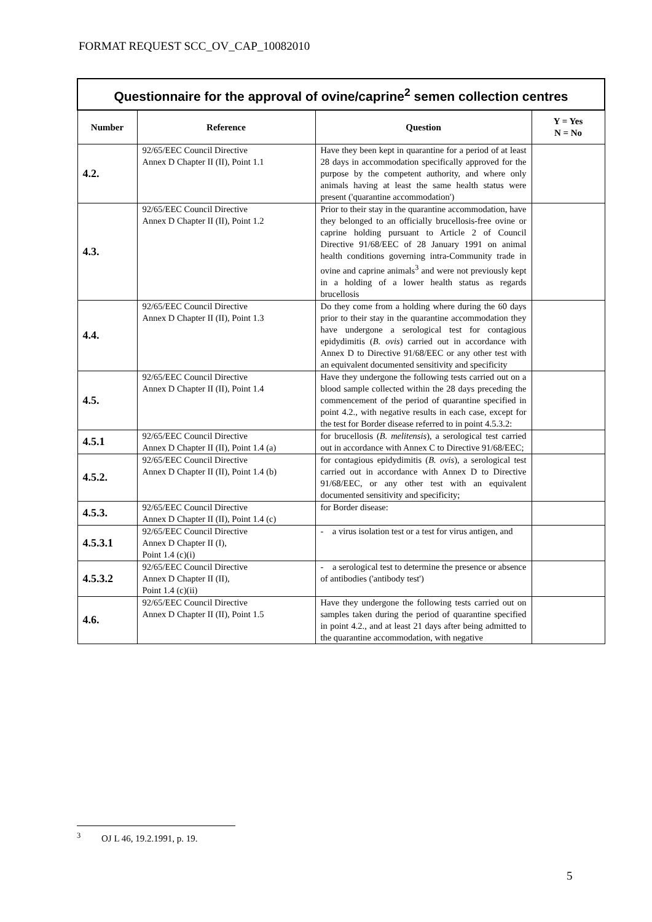FORMAT REQUEST SCC_OV_CAP_10082010
| Questionnaire for the approval of ovine/caprine<sup>2</sup> semen collection centres | | | |
| Number | Reference | Question | Y = Yes N = No |
| 4.2. | 92/65/EEC Council Directive Annex D Chapter II (II), Point 1.1 | Have they been kept in quarantine for a period of at least 28 days in accommodation specifically approved for the purpose by the competent authority, and where only animals having at least the same health status were present ('quarantine accommodation') | |
| 4.3. | 92/65/EEC Council Directive Annex D Chapter II (II), Point 1.2 | Prior to their stay in the quarantine accommodation, have they belonged to an officially brucellosis-free ovine or caprine holding pursuant to Article 2 of Council Directive 91/68/EEC of 28 January 1991 on animal health conditions governing intra-Community trade in ovine and caprine animals<sup>3</sup> and were not previously kept in a holding of a lower health status as regards brucellosis | |
| 4.4. | 92/65/EEC Council Directive Annex D Chapter II (II), Point 1.3 | Do they come from a holding where during the 60 days prior to their stay in the quarantine accommodation they have undergone a serological test for contagious epidydimitis ( B. ovis ) carried out in accordance with Annex D to Directive 91/68/EEC or any other test with an equivalent documented sensitivity and specificity | |
| 4.5. | 92/65/EEC Council Directive Annex D Chapter II (II), Point 1.4 | Have they undergone the following tests carried out on a blood sample collected within the 28 days preceding the commencement of the period of quarantine specified in point 4.2., with negative results in each case, except for the test for Border disease referred to in point 4.5.3.2: | |
| 4.5.1 | 92/65/EEC Council Directive Annex D Chapter II (II), Point 1.4 (a) | for brucellosis ( B. melitensis ), a serological test carried out in accordance with Annex C to Directive 91/68/EEC; | |
| 4.5.2. | 92/65/EEC Council Directive Annex D Chapter II (II), Point 1.4 (b) | for contagious epidydimitis ( B. ovis ), a serological test carried out in accordance with Annex D to Directive 91/68/EEC, or any other test with an equivalent documented sensitivity and specificity; | |
| 4.5.3. | 92/65/EEC Council Directive Annex D Chapter II (II), Point 1.4 (c) | for Border disease: | |
| 4.5.3.1 | 92/65/EEC Council Directive Annex D Chapter II (I), Point 1.4 (c)(i) | - a virus isolation test or a test for virus antigen, and | |
| 4.5.3.2 | 92/65/EEC Council Directive Annex D Chapter II (II), Point 1.4 (c)(ii) | - a serological test to determine the presence or absence of antibodies ('antibody test') | |
| 4.6. | 92/65/EEC Council Directive Annex D Chapter II (II), Point 1.5 | Have they undergone the following tests carried out on samples taken during the period of quarantine specified in point 4.2., and at least 21 days after being admitted to the quarantine accommodation, with negative | |
<sup>3</sup> OJ L 46, 19.2.1991, p. 19.
5